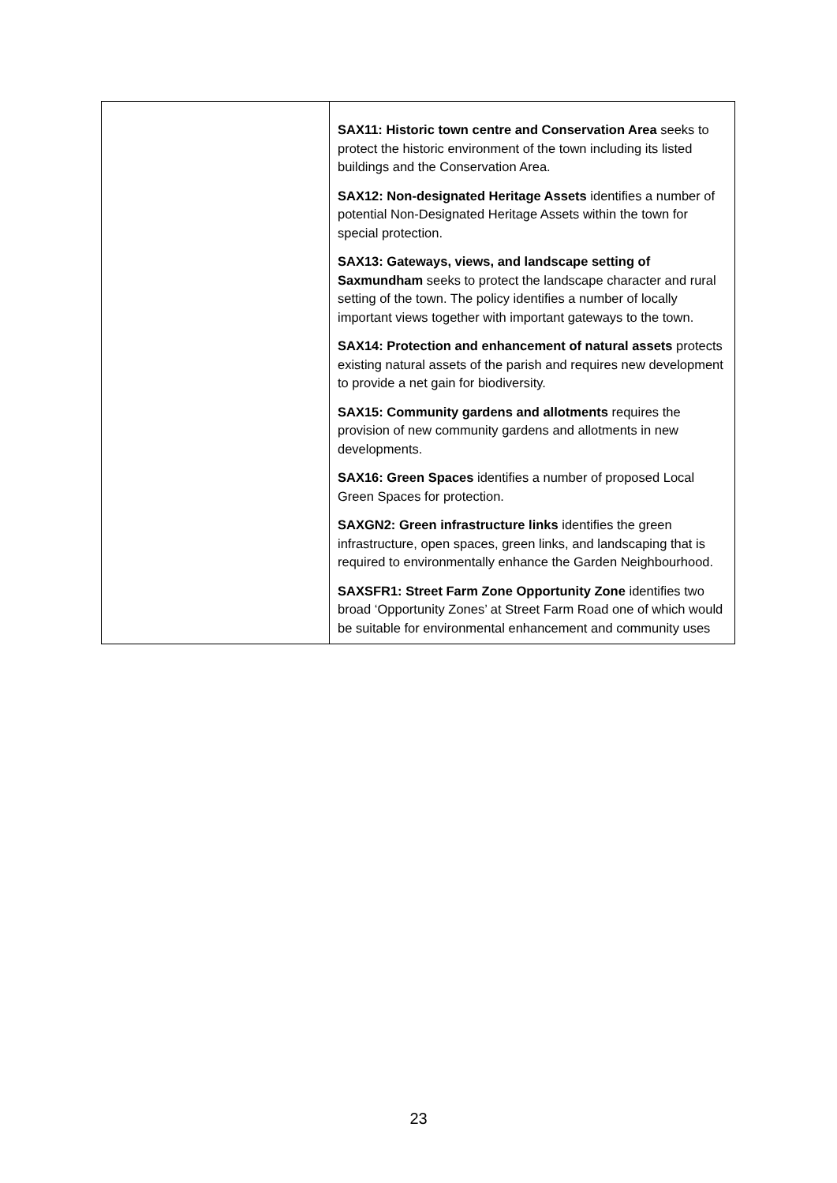| | SAX11: Historic town centre and Conservation Area seeks to protect the historic environment of the town including its listed buildings and the Conservation Area. SAX12: Non-designated Heritage Assets identifies a number of potential Non-Designated Heritage Assets within the town for special protection. SAX13: Gateways, views, and landscape setting of Saxmundham seeks to protect the landscape character and rural setting of the town. The policy identifies a number of locally important views together with important gateways to the town. SAX14: Protection and enhancement of natural assets protects existing natural assets of the parish and requires new development to provide a net gain for biodiversity. SAX15: Community gardens and allotments requires the provision of new community gardens and allotments in new developments. SAX16: Green Spaces identifies a number of proposed Local Green Spaces for protection. SAXGN2: Green infrastructure links identifies the green infrastructure, open spaces, green links, and landscaping that is required to environmentally enhance the Garden Neighbourhood. SAXSFR1: Street Farm Zone Opportunity Zone identifies two broad ‘Opportunity Zones’ at Street Farm Road one of which would be suitable for environmental enhancement and community uses |
23